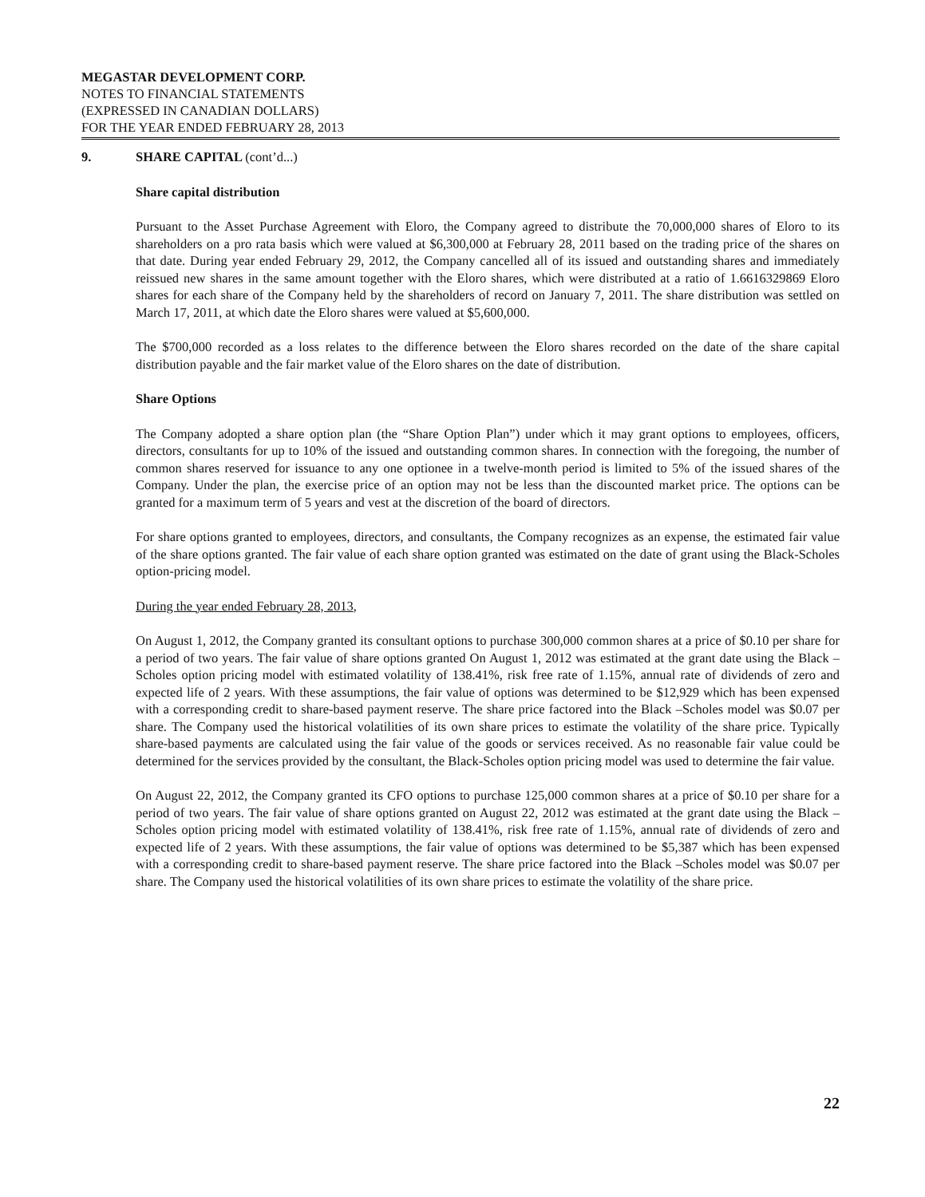MEGASTAR DEVELOPMENT CORP.
NOTES TO FINANCIAL STATEMENTS
(EXPRESSED IN CANADIAN DOLLARS)
FOR THE YEAR ENDED FEBRUARY 28, 2013
9. SHARE CAPITAL (cont’d...)
Share capital distribution
Pursuant to the Asset Purchase Agreement with Eloro, the Company agreed to distribute the 70,000,000 shares of Eloro to its shareholders on a pro rata basis which were valued at $6,300,000 at February 28, 2011 based on the trading price of the shares on that date. During year ended February 29, 2012, the Company cancelled all of its issued and outstanding shares and immediately reissued new shares in the same amount together with the Eloro shares, which were distributed at a ratio of 1.6616329869 Eloro shares for each share of the Company held by the shareholders of record on January 7, 2011. The share distribution was settled on March 17, 2011, at which date the Eloro shares were valued at $5,600,000.
The $700,000 recorded as a loss relates to the difference between the Eloro shares recorded on the date of the share capital distribution payable and the fair market value of the Eloro shares on the date of distribution.
Share Options
The Company adopted a share option plan (the “Share Option Plan”) under which it may grant options to employees, officers, directors, consultants for up to 10% of the issued and outstanding common shares. In connection with the foregoing, the number of common shares reserved for issuance to any one optionee in a twelve-month period is limited to 5% of the issued shares of the Company. Under the plan, the exercise price of an option may not be less than the discounted market price. The options can be granted for a maximum term of 5 years and vest at the discretion of the board of directors.
For share options granted to employees, directors, and consultants, the Company recognizes as an expense, the estimated fair value of the share options granted. The fair value of each share option granted was estimated on the date of grant using the Black-Scholes option-pricing model.
During the year ended February 28, 2013,
On August 1, 2012, the Company granted its consultant options to purchase 300,000 common shares at a price of $0.10 per share for a period of two years. The fair value of share options granted On August 1, 2012 was estimated at the grant date using the Black – Scholes option pricing model with estimated volatility of 138.41%, risk free rate of 1.15%, annual rate of dividends of zero and expected life of 2 years. With these assumptions, the fair value of options was determined to be $12,929 which has been expensed with a corresponding credit to share-based payment reserve. The share price factored into the Black –Scholes model was $0.07 per share. The Company used the historical volatilities of its own share prices to estimate the volatility of the share price. Typically share-based payments are calculated using the fair value of the goods or services received. As no reasonable fair value could be determined for the services provided by the consultant, the Black-Scholes option pricing model was used to determine the fair value.
On August 22, 2012, the Company granted its CFO options to purchase 125,000 common shares at a price of $0.10 per share for a period of two years. The fair value of share options granted on August 22, 2012 was estimated at the grant date using the Black – Scholes option pricing model with estimated volatility of 138.41%, risk free rate of 1.15%, annual rate of dividends of zero and expected life of 2 years. With these assumptions, the fair value of options was determined to be $5,387 which has been expensed with a corresponding credit to share-based payment reserve. The share price factored into the Black –Scholes model was $0.07 per share. The Company used the historical volatilities of its own share prices to estimate the volatility of the share price.
22